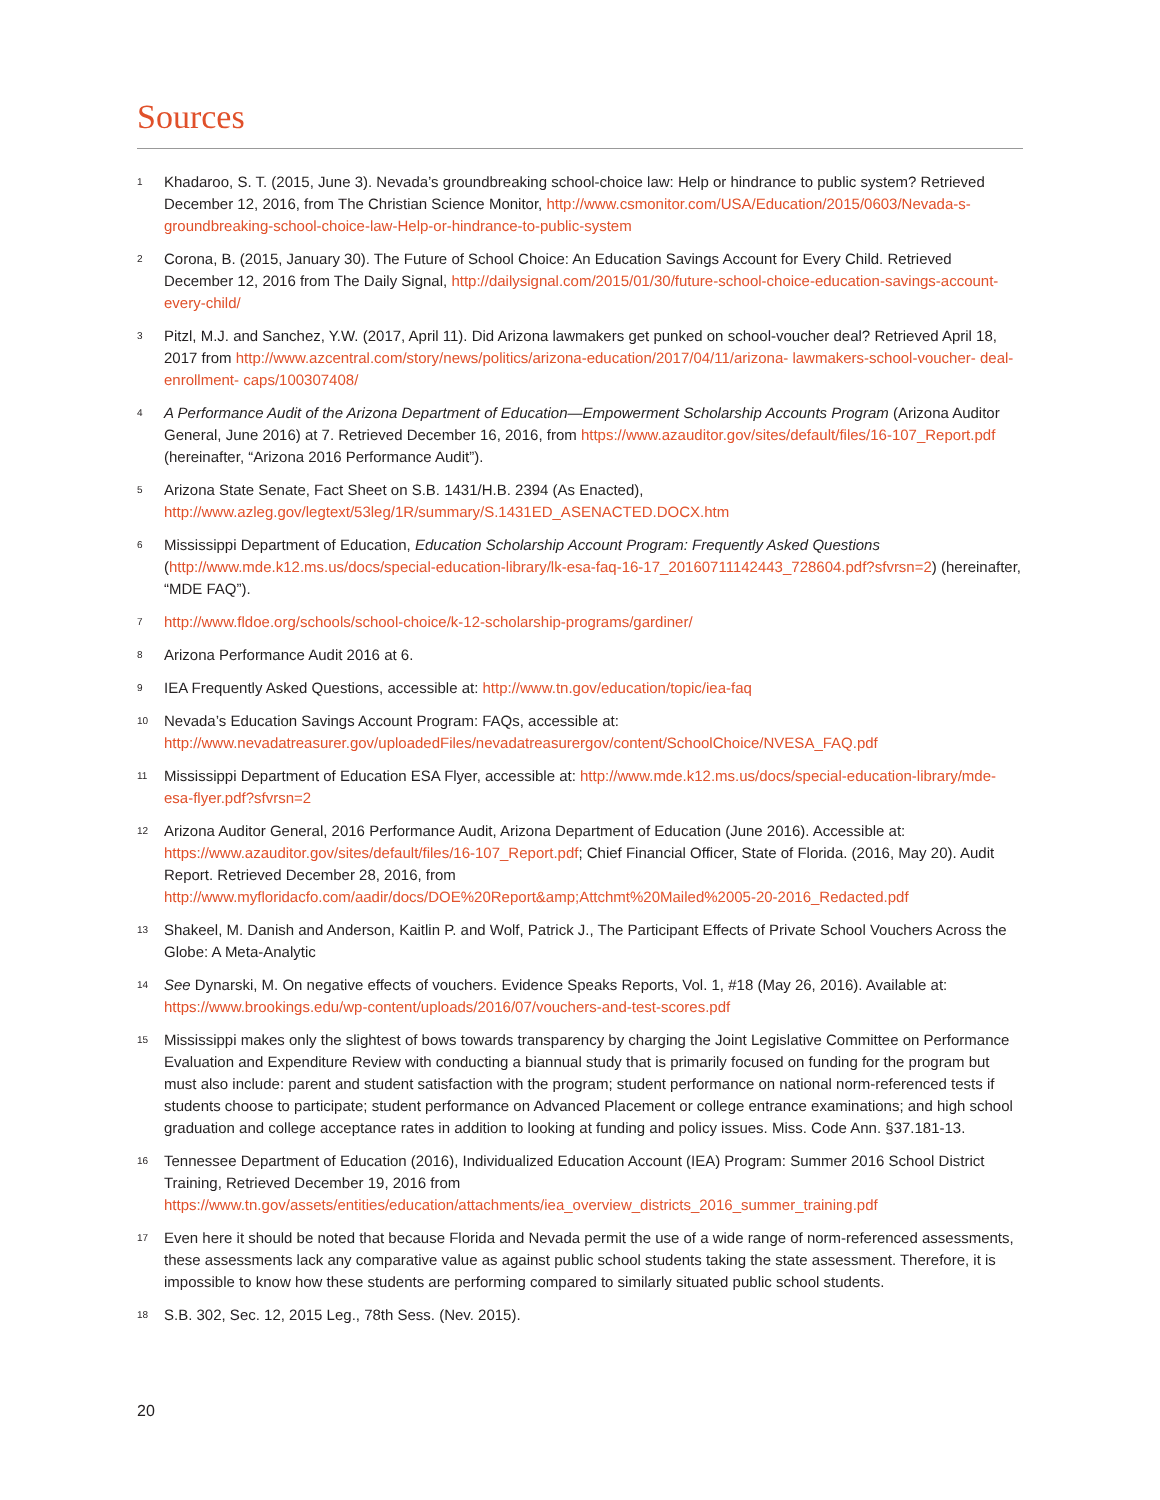Sources
1 Khadaroo, S. T. (2015, June 3). Nevada’s groundbreaking school-choice law: Help or hindrance to public system? Retrieved December 12, 2016, from The Christian Science Monitor, http://www.csmonitor.com/USA/Education/2015/0603/Nevada-s-groundbreaking-school-choice-law-Help-or-hindrance-to-public-system
2 Corona, B. (2015, January 30). The Future of School Choice: An Education Savings Account for Every Child. Retrieved December 12, 2016 from The Daily Signal, http://dailysignal.com/2015/01/30/future-school-choice-education-savings-account-every-child/
3 Pitzl, M.J. and Sanchez, Y.W. (2017, April 11). Did Arizona lawmakers get punked on school-voucher deal? Retrieved April 18, 2017 from http://www.azcentral.com/story/news/politics/arizona-education/2017/04/11/arizona- lawmakers-school-voucher- deal-enrollment- caps/100307408/
4 A Performance Audit of the Arizona Department of Education—Empowerment Scholarship Accounts Program (Arizona Auditor General, June 2016) at 7. Retrieved December 16, 2016, from https://www.azauditor.gov/sites/default/files/16-107_Report.pdf (hereinafter, “Arizona 2016 Performance Audit”).
5 Arizona State Senate, Fact Sheet on S.B. 1431/H.B. 2394 (As Enacted), http://www.azleg.gov/legtext/53leg/1R/summary/S.1431ED_ASENACTED.DOCX.htm
6 Mississippi Department of Education, Education Scholarship Account Program: Frequently Asked Questions (http://www.mde.k12.ms.us/docs/special-education-library/lk-esa-faq-16-17_20160711142443_728604.pdf?sfvrsn=2) (hereinafter, “MDE FAQ”).
7 http://www.fldoe.org/schools/school-choice/k-12-scholarship-programs/gardiner/
8 Arizona Performance Audit 2016 at 6.
9 IEA Frequently Asked Questions, accessible at: http://www.tn.gov/education/topic/iea-faq
10 Nevada’s Education Savings Account Program: FAQs, accessible at: http://www.nevadatreasurer.gov/uploadedFiles/nevadatreasurergov/content/SchoolChoice/NVESA_FAQ.pdf
11 Mississippi Department of Education ESA Flyer, accessible at: http://www.mde.k12.ms.us/docs/special-education-library/mde-esa-flyer.pdf?sfvrsn=2
12 Arizona Auditor General, 2016 Performance Audit, Arizona Department of Education (June 2016). Accessible at: https://www.azauditor.gov/sites/default/files/16-107_Report.pdf; Chief Financial Officer, State of Florida. (2016, May 20). Audit Report. Retrieved December 28, 2016, from http://www.myfloridacfo.com/aadir/docs/DOE%20Report&amp;Attchmt%20Mailed%2005-20-2016_Redacted.pdf
13 Shakeel, M. Danish and Anderson, Kaitlin P. and Wolf, Patrick J., The Participant Effects of Private School Vouchers Across the Globe: A Meta-Analytic
14 See Dynarski, M. On negative effects of vouchers. Evidence Speaks Reports, Vol. 1, #18 (May 26, 2016). Available at: https://www.brookings.edu/wp-content/uploads/2016/07/vouchers-and-test-scores.pdf
15 Mississippi makes only the slightest of bows towards transparency by charging the Joint Legislative Committee on Performance Evaluation and Expenditure Review with conducting a biannual study that is primarily focused on funding for the program but must also include: parent and student satisfaction with the program; student performance on national norm-referenced tests if students choose to participate; student performance on Advanced Placement or college entrance examinations; and high school graduation and college acceptance rates in addition to looking at funding and policy issues. Miss. Code Ann. §37.181-13.
16 Tennessee Department of Education (2016), Individualized Education Account (IEA) Program: Summer 2016 School District Training, Retrieved December 19, 2016 from https://www.tn.gov/assets/entities/education/attachments/iea_overview_districts_2016_summer_training.pdf
17 Even here it should be noted that because Florida and Nevada permit the use of a wide range of norm-referenced assessments, these assessments lack any comparative value as against public school students taking the state assessment. Therefore, it is impossible to know how these students are performing compared to similarly situated public school students.
18 S.B. 302, Sec. 12, 2015 Leg., 78th Sess. (Nev. 2015).
20